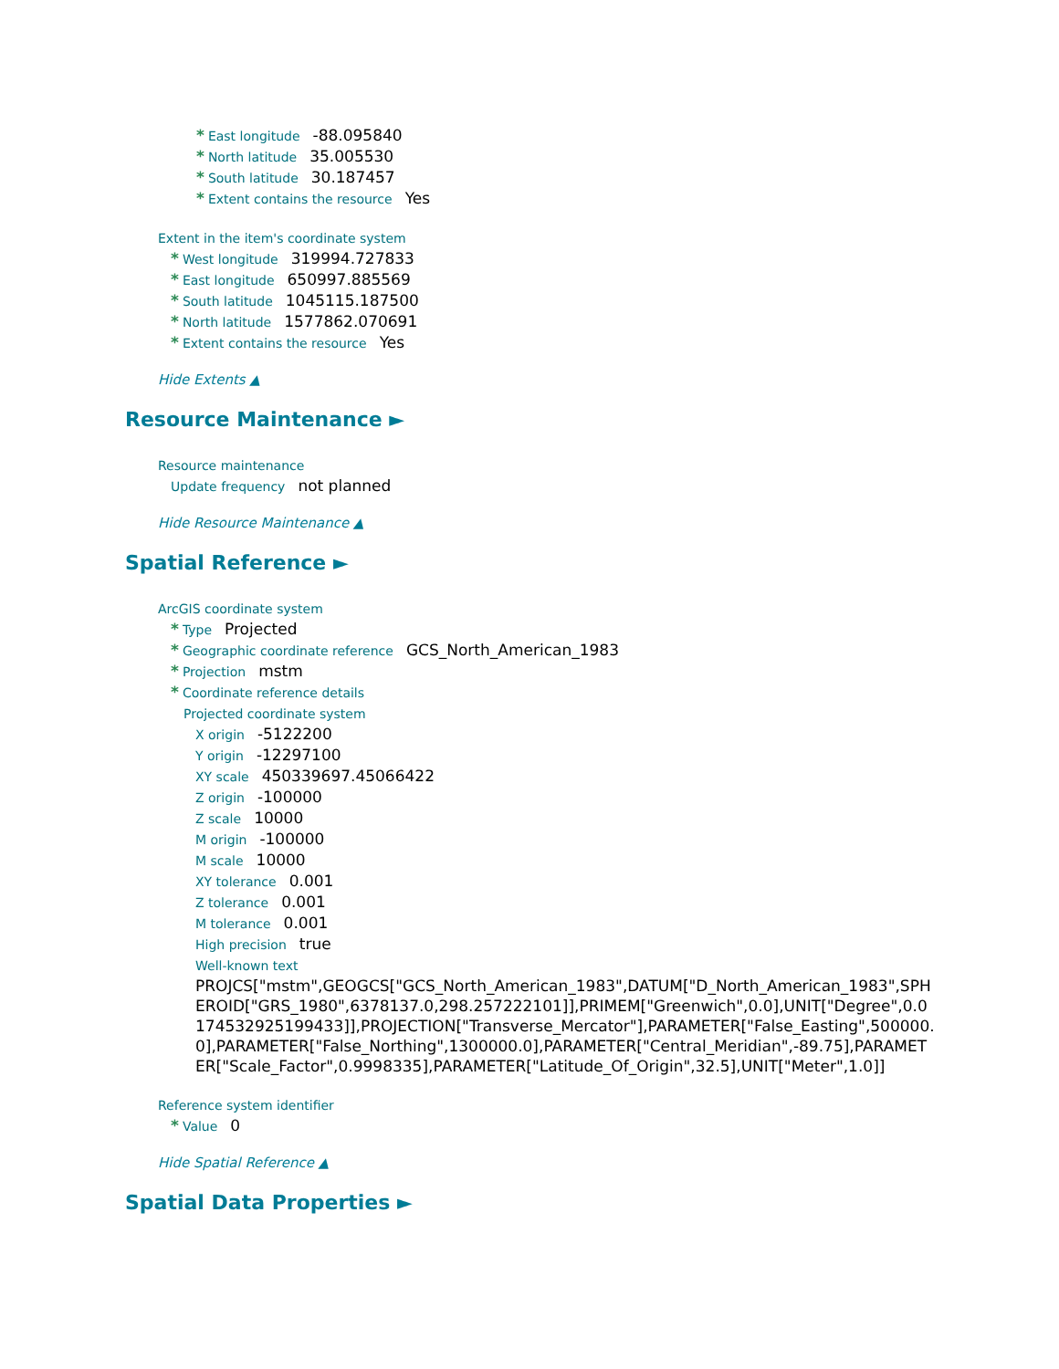* East longitude -88.095840
* North latitude 35.005530
* South latitude 30.187457
* Extent contains the resource Yes
Extent in the item's coordinate system
* West longitude 319994.727833
* East longitude 650997.885569
* South latitude 1045115.187500
* North latitude 1577862.070691
* Extent contains the resource Yes
Hide Extents ▲
Resource Maintenance ►
Resource maintenance
Update frequency not planned
Hide Resource Maintenance ▲
Spatial Reference ►
ArcGIS coordinate system
* Type Projected
* Geographic coordinate reference GCS_North_American_1983
* Projection mstm
* Coordinate reference details
Projected coordinate system
X origin -5122200
Y origin -12297100
XY scale 450339697.45066422
Z origin -100000
Z scale 10000
M origin -100000
M scale 10000
XY tolerance 0.001
Z tolerance 0.001
M tolerance 0.001
High precision true
Well-known text
PROJCS["mstm",GEOGCS["GCS_North_American_1983",DATUM["D_North_American_1983",SPHEROID["GRS_1980",6378137.0,298.257222101]],PRIMEM["Greenwich",0.0],UNIT["Degree",0.0174532925199433]],PROJECTION["Transverse_Mercator"],PARAMETER["False_Easting",500000.0],PARAMETER["False_Northing",1300000.0],PARAMETER["Central_Meridian",-89.75],PARAMETER["Scale_Factor",0.9998335],PARAMETER["Latitude_Of_Origin",32.5],UNIT["Meter",1.0]]
Reference system identifier
* Value 0
Hide Spatial Reference ▲
Spatial Data Properties ►